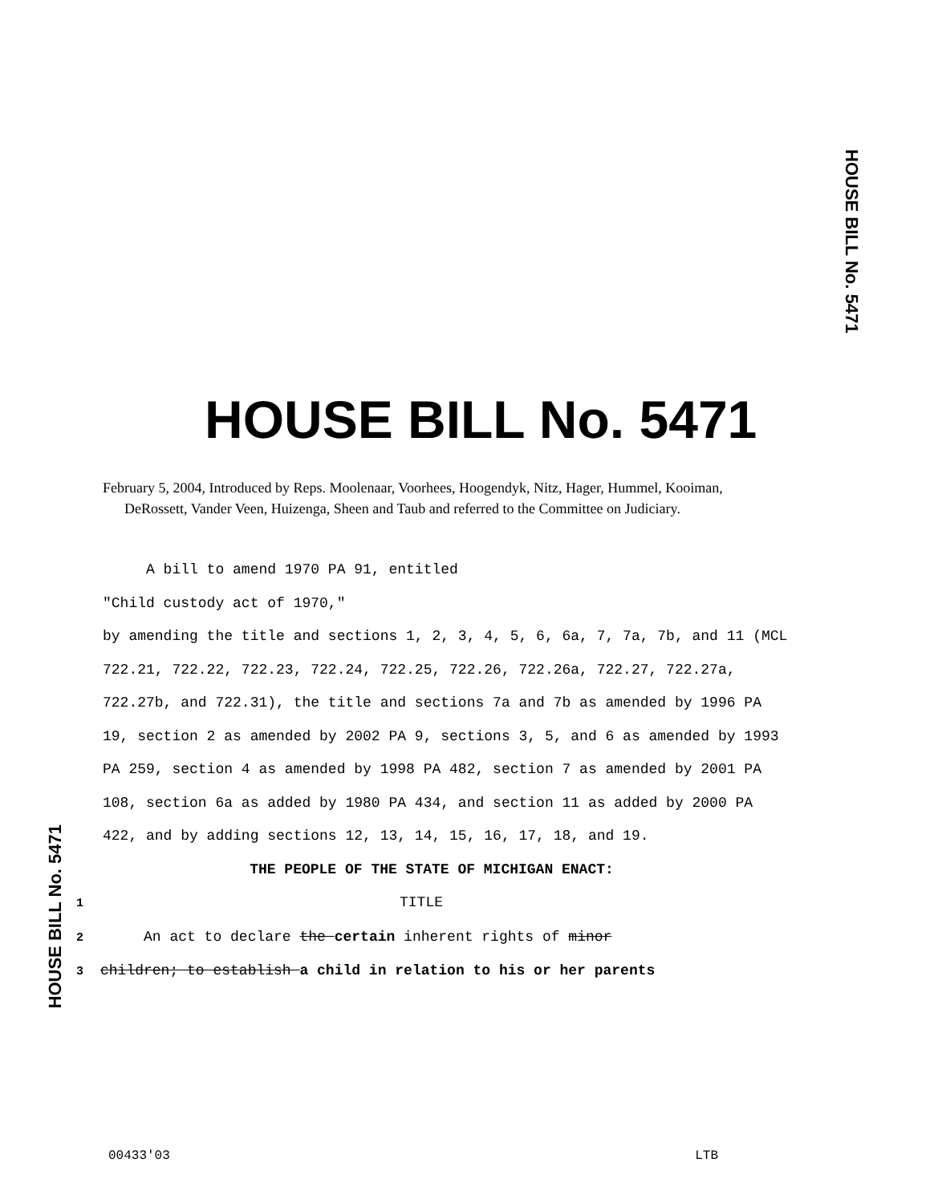HOUSE BILL No. 5471
HOUSE BILL No. 5471
February 5, 2004, Introduced by Reps. Moolenaar, Voorhees, Hoogendyk, Nitz, Hager, Hummel, Kooiman, DeRossett, Vander Veen, Huizenga, Sheen and Taub and referred to the Committee on Judiciary.
A bill to amend 1970 PA 91, entitled
"Child custody act of 1970,"
by amending the title and sections 1, 2, 3, 4, 5, 6, 6a, 7, 7a, 7b, and 11 (MCL 722.21, 722.22, 722.23, 722.24, 722.25, 722.26, 722.26a, 722.27, 722.27a, 722.27b, and 722.31), the title and sections 7a and 7b as amended by 1996 PA 19, section 2 as amended by 2002 PA 9, sections 3, 5, and 6 as amended by 1993 PA 259, section 4 as amended by 1998 PA 482, section 7 as amended by 2001 PA 108, section 6a as added by 1980 PA 434, and section 11 as added by 2000 PA 422, and by adding sections 12, 13, 14, 15, 16, 17, 18, and 19.
THE PEOPLE OF THE STATE OF MICHIGAN ENACT:
1 TITLE
2 An act to declare the certain inherent rights of minor
3 children; to establish a child in relation to his or her parents
HOUSE BILL No. 5471
00433'03 LTB